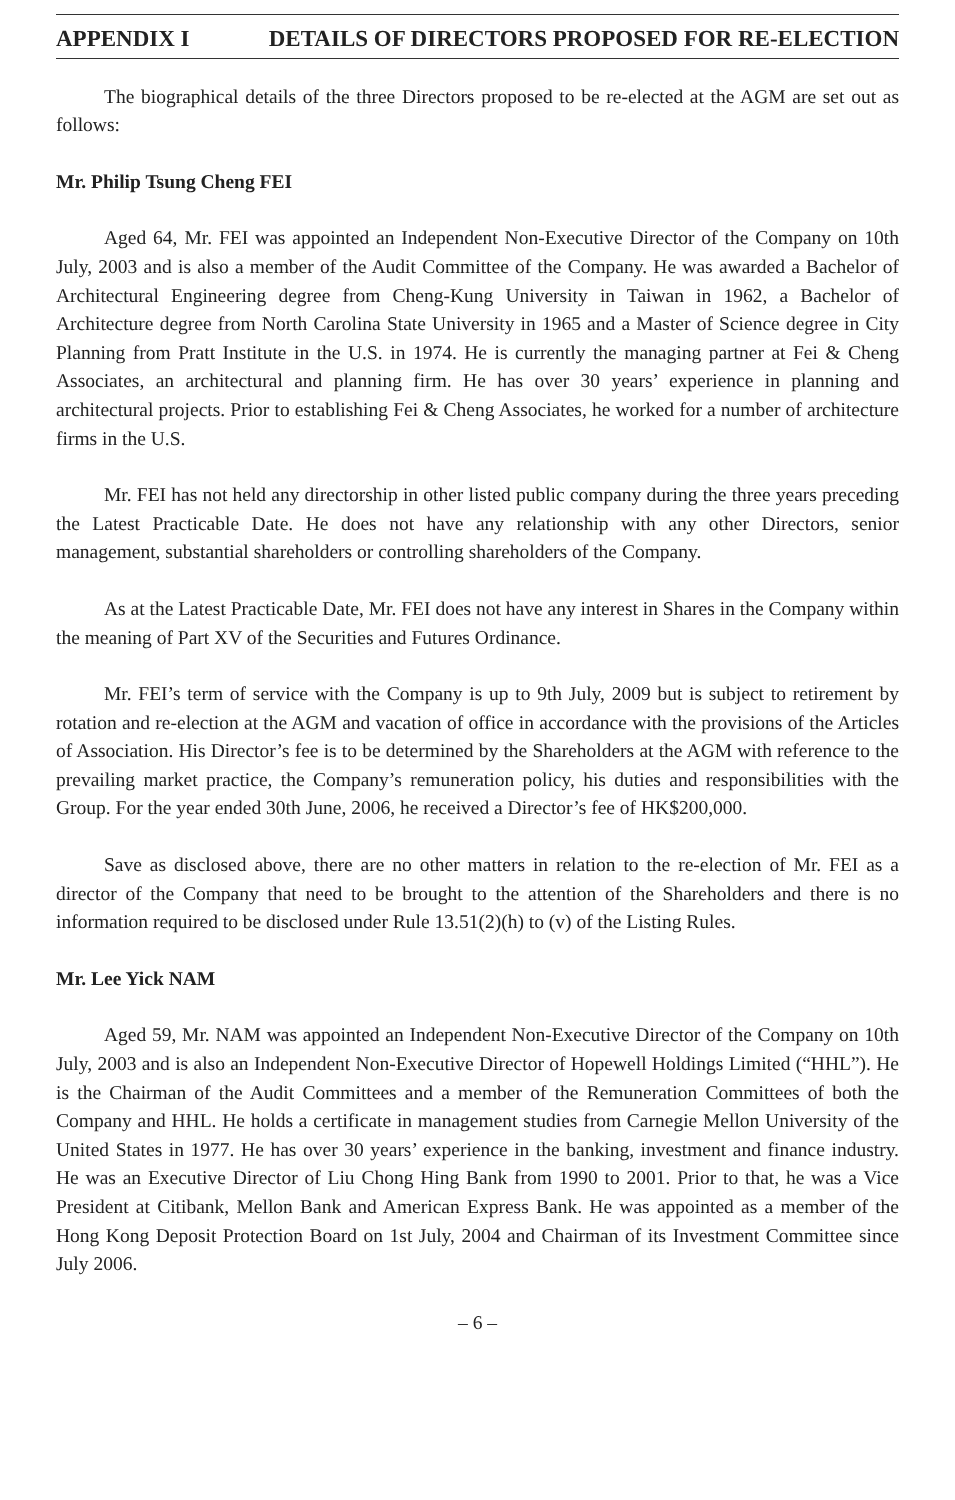APPENDIX I DETAILS OF DIRECTORS PROPOSED FOR RE-ELECTION
The biographical details of the three Directors proposed to be re-elected at the AGM are set out as follows:
Mr. Philip Tsung Cheng FEI
Aged 64, Mr. FEI was appointed an Independent Non-Executive Director of the Company on 10th July, 2003 and is also a member of the Audit Committee of the Company. He was awarded a Bachelor of Architectural Engineering degree from Cheng-Kung University in Taiwan in 1962, a Bachelor of Architecture degree from North Carolina State University in 1965 and a Master of Science degree in City Planning from Pratt Institute in the U.S. in 1974. He is currently the managing partner at Fei & Cheng Associates, an architectural and planning firm. He has over 30 years’ experience in planning and architectural projects. Prior to establishing Fei & Cheng Associates, he worked for a number of architecture firms in the U.S.
Mr. FEI has not held any directorship in other listed public company during the three years preceding the Latest Practicable Date. He does not have any relationship with any other Directors, senior management, substantial shareholders or controlling shareholders of the Company.
As at the Latest Practicable Date, Mr. FEI does not have any interest in Shares in the Company within the meaning of Part XV of the Securities and Futures Ordinance.
Mr. FEI’s term of service with the Company is up to 9th July, 2009 but is subject to retirement by rotation and re-election at the AGM and vacation of office in accordance with the provisions of the Articles of Association. His Director’s fee is to be determined by the Shareholders at the AGM with reference to the prevailing market practice, the Company’s remuneration policy, his duties and responsibilities with the Group. For the year ended 30th June, 2006, he received a Director’s fee of HK$200,000.
Save as disclosed above, there are no other matters in relation to the re-election of Mr. FEI as a director of the Company that need to be brought to the attention of the Shareholders and there is no information required to be disclosed under Rule 13.51(2)(h) to (v) of the Listing Rules.
Mr. Lee Yick NAM
Aged 59, Mr. NAM was appointed an Independent Non-Executive Director of the Company on 10th July, 2003 and is also an Independent Non-Executive Director of Hopewell Holdings Limited (“HHL”). He is the Chairman of the Audit Committees and a member of the Remuneration Committees of both the Company and HHL. He holds a certificate in management studies from Carnegie Mellon University of the United States in 1977. He has over 30 years’ experience in the banking, investment and finance industry. He was an Executive Director of Liu Chong Hing Bank from 1990 to 2001. Prior to that, he was a Vice President at Citibank, Mellon Bank and American Express Bank. He was appointed as a member of the Hong Kong Deposit Protection Board on 1st July, 2004 and Chairman of its Investment Committee since July 2006.
– 6 –